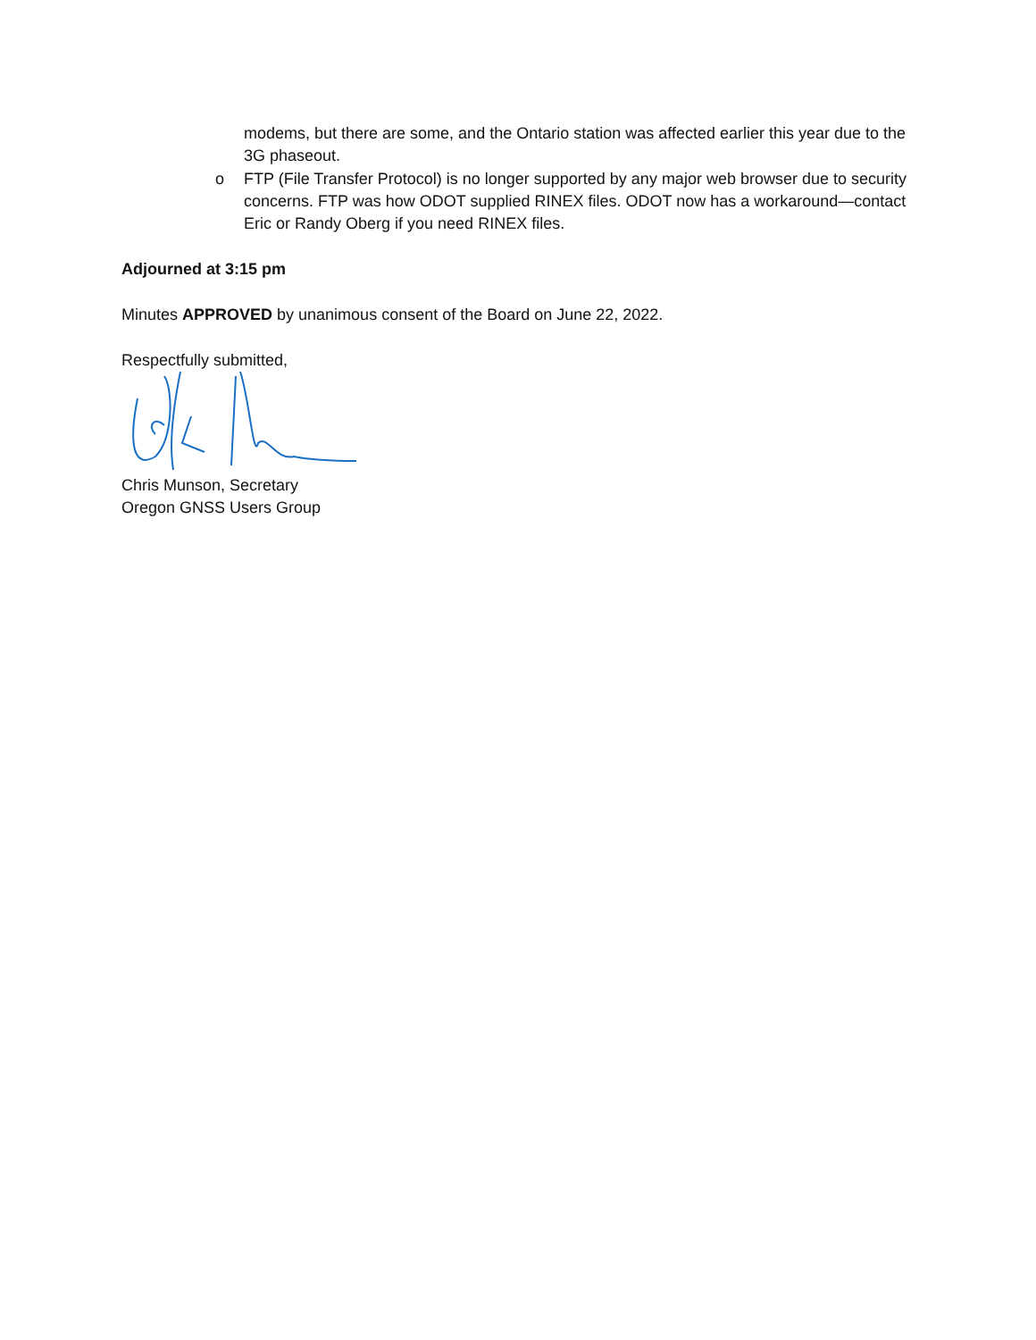modems, but there are some, and the Ontario station was affected earlier this year due to the 3G phaseout.
o FTP (File Transfer Protocol) is no longer supported by any major web browser due to security concerns. FTP was how ODOT supplied RINEX files. ODOT now has a workaround—contact Eric or Randy Oberg if you need RINEX files.
Adjourned at 3:15 pm
Minutes APPROVED by unanimous consent of the Board on June 22, 2022.
Respectfully submitted,
Chris Munson, Secretary
Oregon GNSS Users Group